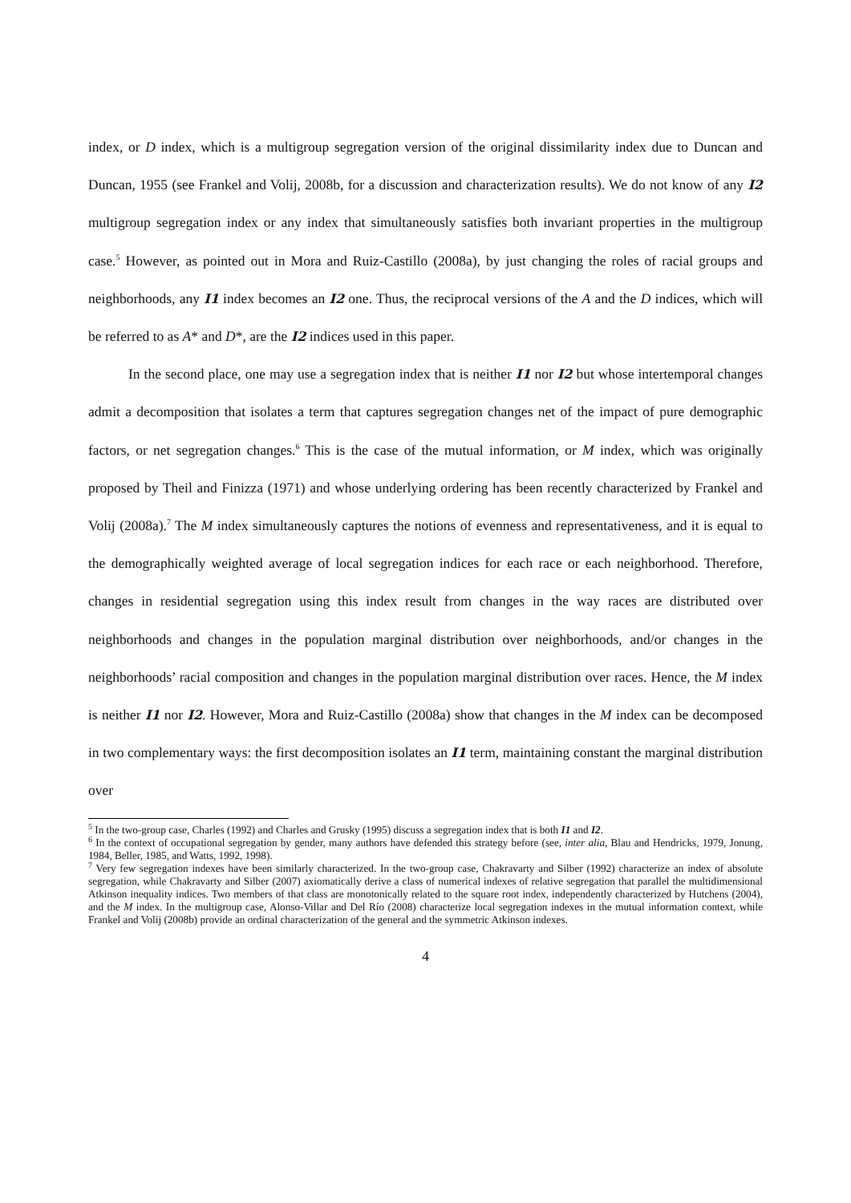index, or D index, which is a multigroup segregation version of the original dissimilarity index due to Duncan and Duncan, 1955 (see Frankel and Volij, 2008b, for a discussion and characterization results). We do not know of any I2 multigroup segregation index or any index that simultaneously satisfies both invariant properties in the multigroup case.<sup>5</sup> However, as pointed out in Mora and Ruiz-Castillo (2008a), by just changing the roles of racial groups and neighborhoods, any I1 index becomes an I2 one. Thus, the reciprocal versions of the A and the D indices, which will be referred to as A* and D*, are the I2 indices used in this paper.
In the second place, one may use a segregation index that is neither I1 nor I2 but whose intertemporal changes admit a decomposition that isolates a term that captures segregation changes net of the impact of pure demographic factors, or net segregation changes.<sup>6</sup> This is the case of the mutual information, or M index, which was originally proposed by Theil and Finizza (1971) and whose underlying ordering has been recently characterized by Frankel and Volij (2008a).<sup>7</sup> The M index simultaneously captures the notions of evenness and representativeness, and it is equal to the demographically weighted average of local segregation indices for each race or each neighborhood. Therefore, changes in residential segregation using this index result from changes in the way races are distributed over neighborhoods and changes in the population marginal distribution over neighborhoods, and/or changes in the neighborhoods’ racial composition and changes in the population marginal distribution over races. Hence, the M index is neither I1 nor I2. However, Mora and Ruiz-Castillo (2008a) show that changes in the M index can be decomposed in two complementary ways: the first decomposition isolates an I1 term, maintaining constant the marginal distribution over
<sup>5</sup> In the two-group case, Charles (1992) and Charles and Grusky (1995) discuss a segregation index that is both I1 and I2.
<sup>6</sup> In the context of occupational segregation by gender, many authors have defended this strategy before (see, inter alia, Blau and Hendricks, 1979, Jonung, 1984, Beller, 1985, and Watts, 1992, 1998).
<sup>7</sup> Very few segregation indexes have been similarly characterized. In the two-group case, Chakravarty and Silber (1992) characterize an index of absolute segregation, while Chakravarty and Silber (2007) axiomatically derive a class of numerical indexes of relative segregation that parallel the multidimensional Atkinson inequality indices. Two members of that class are monotonically related to the square root index, independently characterized by Hutchens (2004), and the M index. In the multigroup case, Alonso-Villar and Del Río (2008) characterize local segregation indexes in the mutual information context, while Frankel and Volij (2008b) provide an ordinal characterization of the general and the symmetric Atkinson indexes.
4